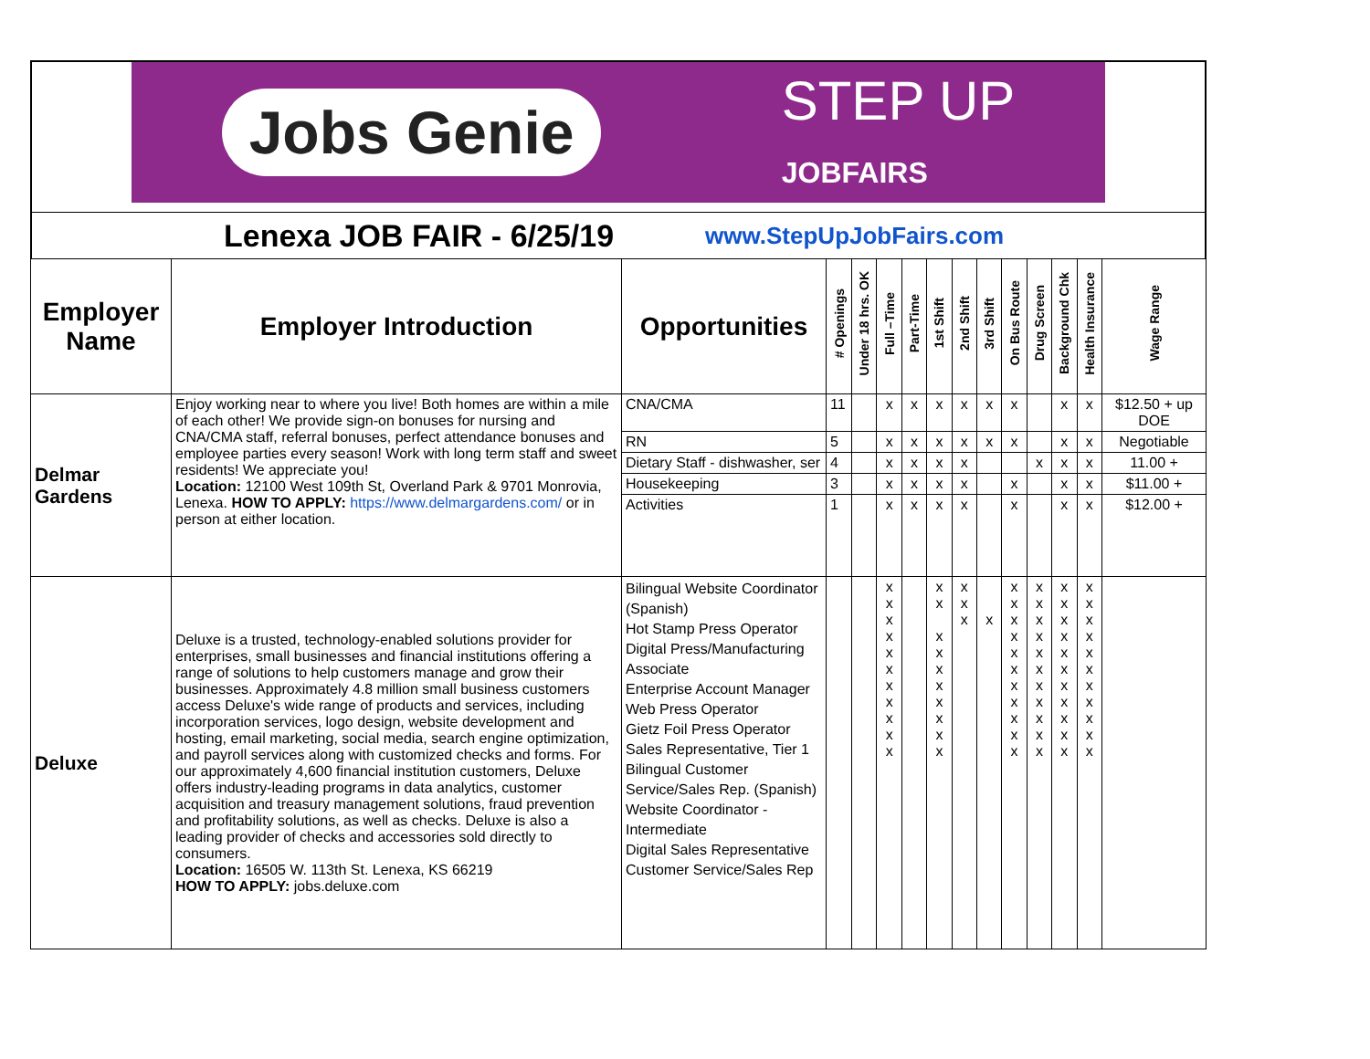Jobs Genie STEP UP
JOBFAIRS
Lenexa JOB FAIR - 6/25/19 www.StepUpJobFairs.com
| Employer Name | Employer Introduction | Opportunities | # Openings | Under 18 hrs. OK | Full –Time | Part-Time | 1st Shift | 2nd Shift | 3rd Shift | On Bus Route | Drug Screen | Background Chk | Health Insurance | Wage Range |
| --- | --- | --- | --- | --- | --- | --- | --- | --- | --- | --- | --- | --- | --- | --- |
| Delmar Gardens | Enjoy working near to where you live! Both homes are within a mile of each other! We provide sign-on bonuses for nursing and CNA/CMA staff, referral bonuses, perfect attendance bonuses and employee parties every season! Work with long term staff and sweet residents! We appreciate you! Location: 12100 West 109th St, Overland Park & 9701 Monrovia, Lenexa. HOW TO APPLY: https://www.delmargardens.com/ or in person at either location. | CNA/CMA | 11 | | x | x | x | x | x | x | | x | x | $12.50 + up DOE |
| | | RN | 5 | | x | x | x | x | x | x | | x | x | Negotiable |
| | | Dietary Staff - dishwasher, ser | 4 | | x | x | x | x | | | x | x | x | 11.00 + |
| | | Housekeeping | 3 | | x | x | x | x | | x | | x | x | $11.00 + |
| | | Activities | 1 | | x | x | x | x | | x | | x | x | $12.00 + |
| Deluxe | Deluxe is a trusted, technology-enabled solutions provider for enterprises, small businesses and financial institutions offering a range of solutions to help customers manage and grow their businesses. Approximately 4.8 million small business customers access Deluxe's wide range of products and services, including incorporation services, logo design, website development and hosting, email marketing, social media, search engine optimization, and payroll services along with customized checks and forms. For our approximately 4,600 financial institution customers, Deluxe offers industry-leading programs in data analytics, customer acquisition and treasury management solutions, fraud prevention and profitability solutions, as well as checks. Deluxe is also a leading provider of checks and accessories sold directly to consumers. Location: 16505 W. 113th St. Lenexa, KS 66219 HOW TO APPLY: jobs.deluxe.com | Bilingual Website Coordinator (Spanish) Hot Stamp Press Operator Digital Press/Manufacturing Associate Enterprise Account Manager Web Press Operator Gietz Foil Press Operator Sales Representative, Tier 1 Bilingual Customer Service/Sales Rep. (Spanish) Website Coordinator - Intermediate Digital Sales Representative Customer Service/Sales Rep | | | x x x x x x x x x x x | | x x x x x x x x x x | x x x | x | x x x x x x x x x x x | x x x x x x x x x x x | x x x x x x x x x x x | x x x x x x x x x x x | |